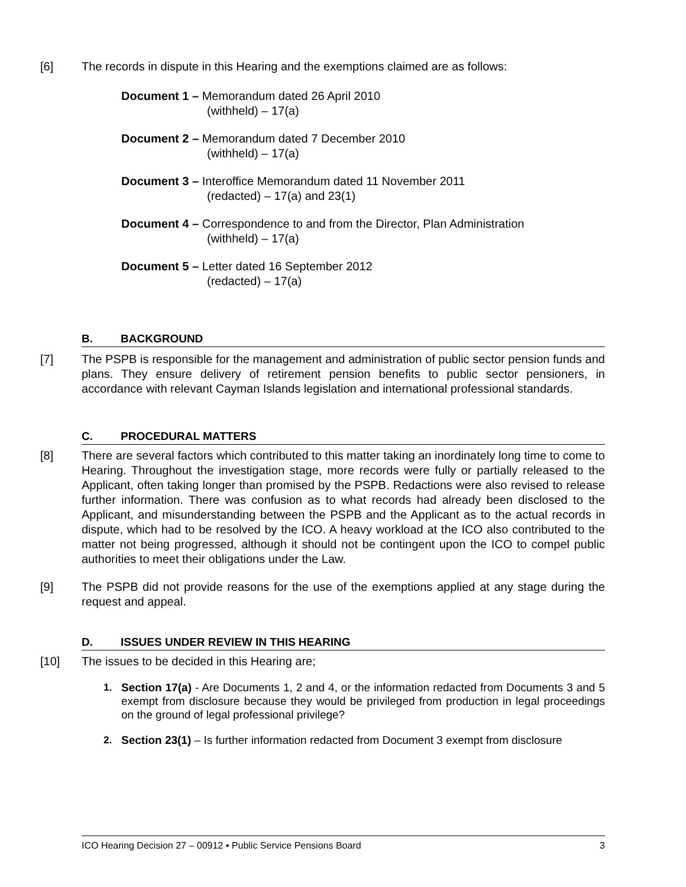[6] The records in dispute in this Hearing and the exemptions claimed are as follows:
Document 1 – Memorandum dated 26 April 2010
(withheld) – 17(a)
Document 2 – Memorandum dated 7 December 2010
(withheld) – 17(a)
Document 3 – Interoffice Memorandum dated 11 November 2011
(redacted) – 17(a) and 23(1)
Document 4 – Correspondence to and from the Director, Plan Administration
(withheld) – 17(a)
Document 5 – Letter dated 16 September 2012
(redacted) – 17(a)
B. BACKGROUND
[7] The PSPB is responsible for the management and administration of public sector pension funds and plans. They ensure delivery of retirement pension benefits to public sector pensioners, in accordance with relevant Cayman Islands legislation and international professional standards.
C. PROCEDURAL MATTERS
[8] There are several factors which contributed to this matter taking an inordinately long time to come to Hearing. Throughout the investigation stage, more records were fully or partially released to the Applicant, often taking longer than promised by the PSPB. Redactions were also revised to release further information. There was confusion as to what records had already been disclosed to the Applicant, and misunderstanding between the PSPB and the Applicant as to the actual records in dispute, which had to be resolved by the ICO. A heavy workload at the ICO also contributed to the matter not being progressed, although it should not be contingent upon the ICO to compel public authorities to meet their obligations under the Law.
[9] The PSPB did not provide reasons for the use of the exemptions applied at any stage during the request and appeal.
D. ISSUES UNDER REVIEW IN THIS HEARING
[10] The issues to be decided in this Hearing are;
1. Section 17(a) - Are Documents 1, 2 and 4, or the information redacted from Documents 3 and 5 exempt from disclosure because they would be privileged from production in legal proceedings on the ground of legal professional privilege?
2. Section 23(1) – Is further information redacted from Document 3 exempt from disclosure
ICO Hearing Decision 27 – 00912 ▪ Public Service Pensions Board 3